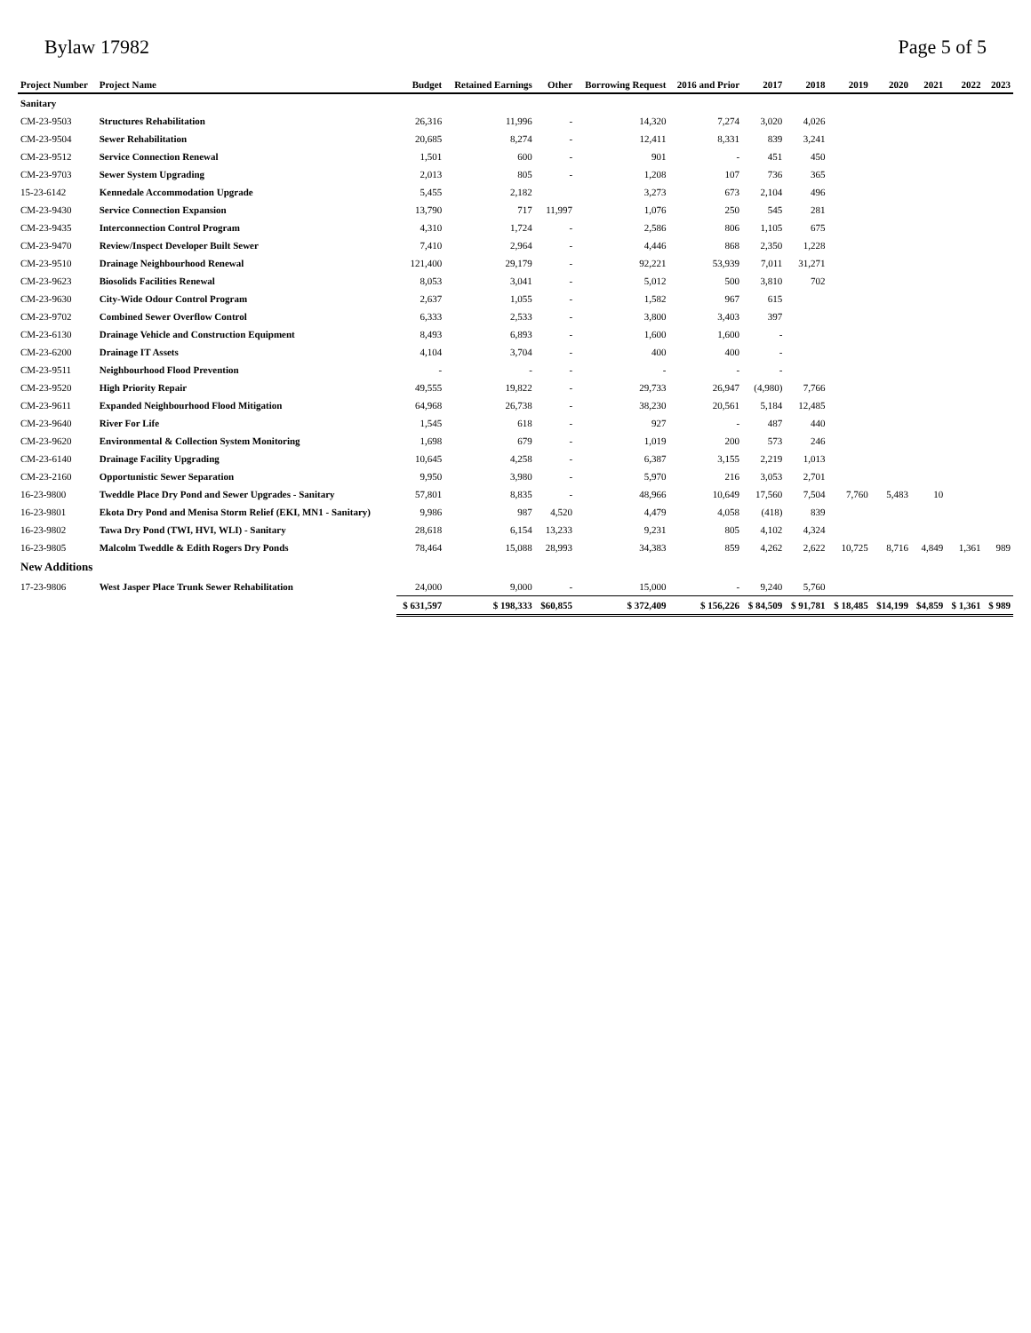Bylaw 17982 Page 5 of 5
| Project Number | Project Name | Budget | Retained Earnings | Other | Borrowing Request | 2016 and Prior | 2017 | 2018 | 2019 | 2020 | 2021 | 2022 | 2023 |
| --- | --- | --- | --- | --- | --- | --- | --- | --- | --- | --- | --- | --- | --- |
| Sanitary | | | | | | | | | | | | | |
| CM-23-9503 | Structures Rehabilitation | 26,316 | 11,996 | - | 14,320 | 7,274 | 3,020 | 4,026 | | | | | |
| CM-23-9504 | Sewer Rehabilitation | 20,685 | 8,274 | - | 12,411 | 8,331 | 839 | 3,241 | | | | | |
| CM-23-9512 | Service Connection Renewal | 1,501 | 600 | - | 901 | - | 451 | 450 | | | | | |
| CM-23-9703 | Sewer System Upgrading | 2,013 | 805 | - | 1,208 | 107 | 736 | 365 | | | | | |
| 15-23-6142 | Kennedale Accommodation Upgrade | 5,455 | 2,182 | | 3,273 | 673 | 2,104 | 496 | | | | | |
| CM-23-9430 | Service Connection Expansion | 13,790 | 717 | 11,997 | 1,076 | 250 | 545 | 281 | | | | | |
| CM-23-9435 | Interconnection Control Program | 4,310 | 1,724 | - | 2,586 | 806 | 1,105 | 675 | | | | | |
| CM-23-9470 | Review/Inspect Developer Built Sewer | 7,410 | 2,964 | - | 4,446 | 868 | 2,350 | 1,228 | | | | | |
| CM-23-9510 | Drainage Neighbourhood Renewal | 121,400 | 29,179 | - | 92,221 | 53,939 | 7,011 | 31,271 | | | | | |
| CM-23-9623 | Biosolids Facilities Renewal | 8,053 | 3,041 | - | 5,012 | 500 | 3,810 | 702 | | | | | |
| CM-23-9630 | City-Wide Odour Control Program | 2,637 | 1,055 | - | 1,582 | 967 | 615 | | | | | | |
| CM-23-9702 | Combined Sewer Overflow Control | 6,333 | 2,533 | - | 3,800 | 3,403 | 397 | | | | | | |
| CM-23-6130 | Drainage Vehicle and Construction Equipment | 8,493 | 6,893 | - | 1,600 | 1,600 | - | | | | | | |
| CM-23-6200 | Drainage IT Assets | 4,104 | 3,704 | - | 400 | 400 | - | | | | | | |
| CM-23-9511 | Neighbourhood Flood Prevention | - | - | - | - | - | - | | | | | | |
| CM-23-9520 | High Priority Repair | 49,555 | 19,822 | - | 29,733 | 26,947 | (4,980) | 7,766 | | | | | |
| CM-23-9611 | Expanded Neighbourhood Flood Mitigation | 64,968 | 26,738 | - | 38,230 | 20,561 | 5,184 | 12,485 | | | | | |
| CM-23-9640 | River For Life | 1,545 | 618 | - | 927 | - | 487 | 440 | | | | | |
| CM-23-9620 | Environmental & Collection System Monitoring | 1,698 | 679 | - | 1,019 | 200 | 573 | 246 | | | | | |
| CM-23-6140 | Drainage Facility Upgrading | 10,645 | 4,258 | - | 6,387 | 3,155 | 2,219 | 1,013 | | | | | |
| CM-23-2160 | Opportunistic Sewer Separation | 9,950 | 3,980 | - | 5,970 | 216 | 3,053 | 2,701 | | | | | |
| 16-23-9800 | Tweddle Place Dry Pond and Sewer Upgrades - Sanitary | 57,801 | 8,835 | - | 48,966 | 10,649 | 17,560 | 7,504 | 7,760 | 5,483 | 10 | | |
| 16-23-9801 | Ekota Dry Pond and Menisa Storm Relief (EKI, MN1 - Sanitary) | 9,986 | 987 | 4,520 | 4,479 | 4,058 | (418) | 839 | | | | | |
| 16-23-9802 | Tawa Dry Pond (TWI, HVI, WLI) - Sanitary | 28,618 | 6,154 | 13,233 | 9,231 | 805 | 4,102 | 4,324 | | | | | |
| 16-23-9805 | Malcolm Tweddle & Edith Rogers Dry Ponds | 78,464 | 15,088 | 28,993 | 34,383 | 859 | 4,262 | 2,622 | 10,725 | 8,716 | 4,849 | 1,361 | 989 |
| New Additions | | | | | | | | | | | | | |
| 17-23-9806 | West Jasper Place Trunk Sewer Rehabilitation | 24,000 | 9,000 | - | 15,000 | - | 9,240 | 5,760 | | | | | |
| | | $ 631,597 | $ 198,333 | $60,855 | $ 372,409 | $ 156,226 | $ 84,509 | $ 91,781 | $ 18,485 | $14,199 | $4,859 | $ 1,361 | $ 989 |